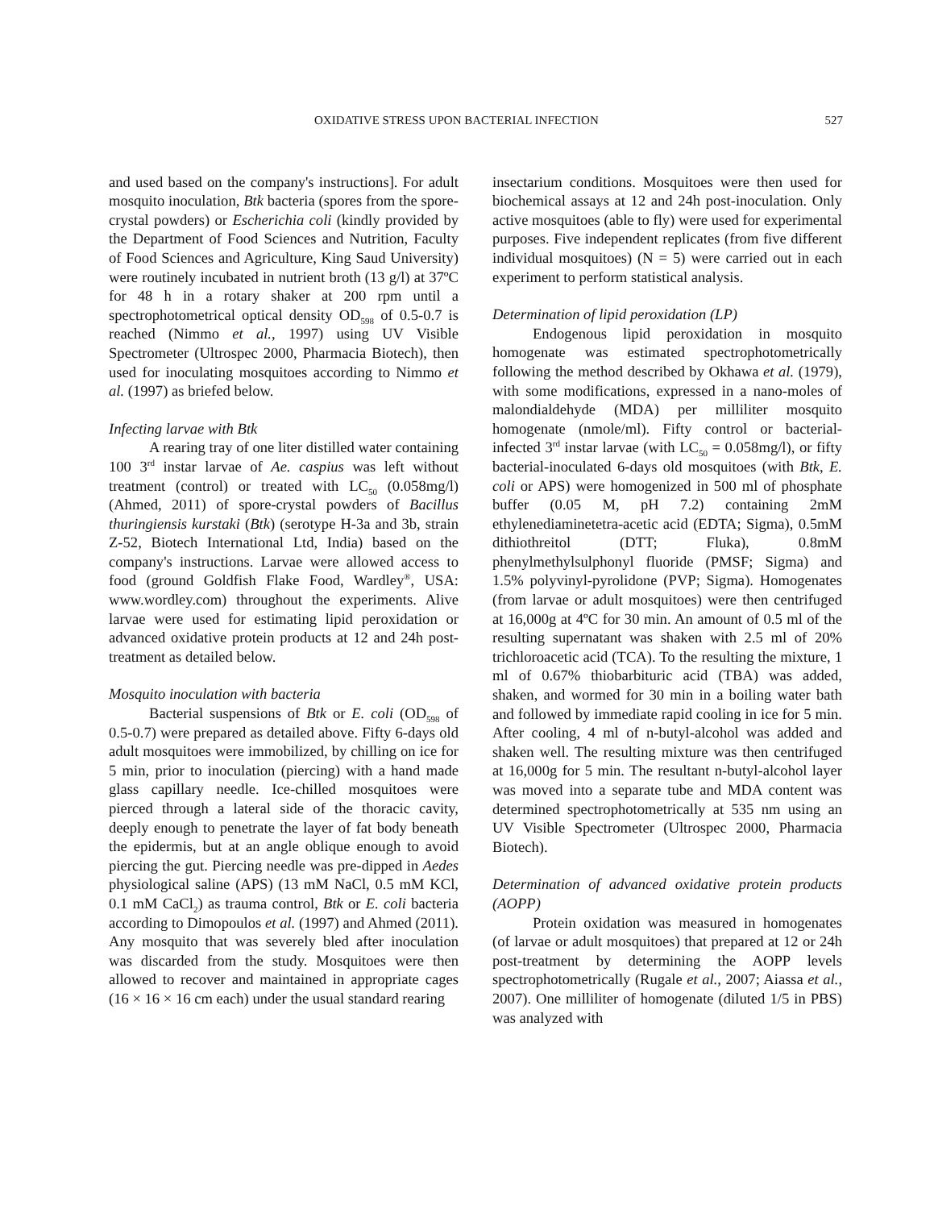OXIDATIVE STRESS UPON BACTERIAL INFECTION 527
and used based on the company's instructions]. For adult mosquito inoculation, Btk bacteria (spores from the spore-crystal powders) or Escherichia coli (kindly provided by the Department of Food Sciences and Nutrition, Faculty of Food Sciences and Agriculture, King Saud University) were routinely incubated in nutrient broth (13 g/l) at 37ºC for 48 h in a rotary shaker at 200 rpm until a spectrophotometrical optical density OD<sub>598</sub> of 0.5-0.7 is reached (Nimmo et al., 1997) using UV Visible Spectrometer (Ultrospec 2000, Pharmacia Biotech), then used for inoculating mosquitoes according to Nimmo et al. (1997) as briefed below.
Infecting larvae with Btk
A rearing tray of one liter distilled water containing 100 3<sup>rd</sup> instar larvae of Ae. caspius was left without treatment (control) or treated with LC<sub>50</sub> (0.058mg/l) (Ahmed, 2011) of spore-crystal powders of Bacillus thuringiensis kurstaki (Btk) (serotype H-3a and 3b, strain Z-52, Biotech International Ltd, India) based on the company's instructions. Larvae were allowed access to food (ground Goldfish Flake Food, Wardley<sup>®</sup>, USA: www.wordley.com) throughout the experiments. Alive larvae were used for estimating lipid peroxidation or advanced oxidative protein products at 12 and 24h post-treatment as detailed below.
Mosquito inoculation with bacteria
Bacterial suspensions of Btk or E. coli (OD<sub>598</sub> of 0.5-0.7) were prepared as detailed above. Fifty 6-days old adult mosquitoes were immobilized, by chilling on ice for 5 min, prior to inoculation (piercing) with a hand made glass capillary needle. Ice-chilled mosquitoes were pierced through a lateral side of the thoracic cavity, deeply enough to penetrate the layer of fat body beneath the epidermis, but at an angle oblique enough to avoid piercing the gut. Piercing needle was pre-dipped in Aedes physiological saline (APS) (13 mM NaCl, 0.5 mM KCl, 0.1 mM CaCl<sub>2</sub>) as trauma control, Btk or E. coli bacteria according to Dimopoulos et al. (1997) and Ahmed (2011). Any mosquito that was severely bled after inoculation was discarded from the study. Mosquitoes were then allowed to recover and maintained in appropriate cages (16 × 16 × 16 cm each) under the usual standard rearing
insectarium conditions. Mosquitoes were then used for biochemical assays at 12 and 24h post-inoculation. Only active mosquitoes (able to fly) were used for experimental purposes. Five independent replicates (from five different individual mosquitoes) (N = 5) were carried out in each experiment to perform statistical analysis.
Determination of lipid peroxidation (LP)
Endogenous lipid peroxidation in mosquito homogenate was estimated spectrophotometrically following the method described by Okhawa et al. (1979), with some modifications, expressed in a nano-moles of malondialdehyde (MDA) per milliliter mosquito homogenate (nmole/ml). Fifty control or bacterial-infected 3<sup>rd</sup> instar larvae (with LC<sub>50</sub> = 0.058mg/l), or fifty bacterial-inoculated 6-days old mosquitoes (with Btk, E. coli or APS) were homogenized in 500 ml of phosphate buffer (0.05 M, pH 7.2) containing 2mM ethylenediaminetetra-acetic acid (EDTA; Sigma), 0.5mM dithiothreitol (DTT; Fluka), 0.8mM phenylmethylsulphonyl fluoride (PMSF; Sigma) and 1.5% polyvinyl-pyrolidone (PVP; Sigma). Homogenates (from larvae or adult mosquitoes) were then centrifuged at 16,000g at 4ºC for 30 min. An amount of 0.5 ml of the resulting supernatant was shaken with 2.5 ml of 20% trichloroacetic acid (TCA). To the resulting the mixture, 1 ml of 0.67% thiobarbituric acid (TBA) was added, shaken, and wormed for 30 min in a boiling water bath and followed by immediate rapid cooling in ice for 5 min. After cooling, 4 ml of n-butyl-alcohol was added and shaken well. The resulting mixture was then centrifuged at 16,000g for 5 min. The resultant n-butyl-alcohol layer was moved into a separate tube and MDA content was determined spectrophotometrically at 535 nm using an UV Visible Spectrometer (Ultrospec 2000, Pharmacia Biotech).
Determination of advanced oxidative protein products (AOPP)
Protein oxidation was measured in homogenates (of larvae or adult mosquitoes) that prepared at 12 or 24h post-treatment by determining the AOPP levels spectrophotometrically (Rugale et al., 2007; Aiassa et al., 2007). One milliliter of homogenate (diluted 1/5 in PBS) was analyzed with